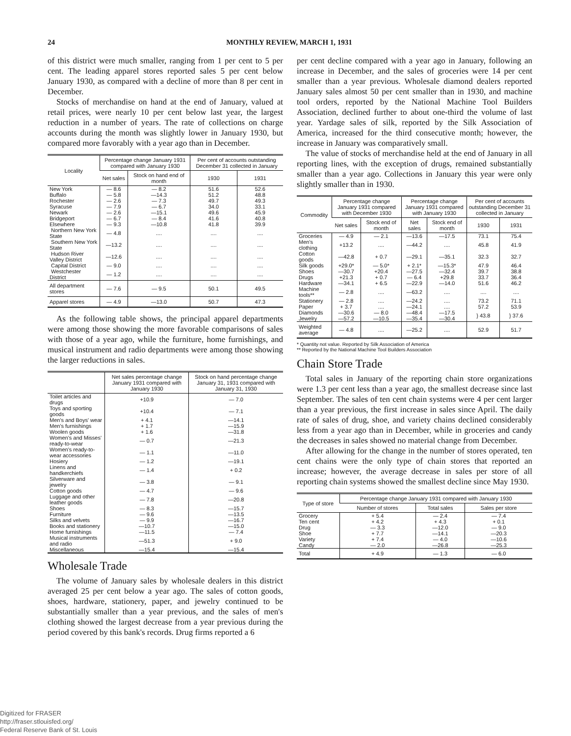24 MONTHLY REVIEW, MARCH 1, 1931
of this district were much smaller, ranging from 1 per cent to 5 per cent. The leading apparel stores reported sales 5 per cent below January 1930, as compared with a decline of more than 8 per cent in December.
Stocks of merchandise on hand at the end of January, valued at retail prices, were nearly 10 per cent below last year, the largest reduction in a number of years. The rate of collections on charge accounts during the month was slightly lower in January 1930, but compared more favorably with a year ago than in December.
| Locality | Percentage change January 1931 compared with January 1930 | | Per cent of accounts outstanding December 31 collected in January | |
| --- | --- | --- | --- | --- |
| | Net sales | Stock on hand end of month | 1930 | 1931 |
| New York | — 8.6 | — 8.2 | 51.6 | 52.6 |
| Buffalo | — 5.8 | —14.3 | 51.2 | 48.8 |
| Rochester | — 2.6 | — 7.3 | 49.7 | 49.3 |
| Syracuse | — 7.9 | — 6.7 | 34.0 | 33.1 |
| Newark | — 2.6 | —15.1 | 49.6 | 45.9 |
| Bridgeport | — 6.7 | — 8.4 | 41.6 | 40.8 |
| Elsewhere | — 9.3 | —10.8 | 41.8 | 39.9 |
| Northern New York State | — 4.8 | .... | .... | .... |
| Southern New York State | —13.2 | .... | .... | .... |
| Hudson River Valley District | —12.6 | .... | .... | .... |
| Capital District | — 9.0 | .... | .... | .... |
| Westchester District | — 1.2 | .... | .... | .... |
| All department stores | — 7.6 | — 9.5 | 50.1 | 49.5 |
| Apparel stores | — 4.9 | —13.0 | 50.7 | 47.3 |
As the following table shows, the principal apparel departments were among those showing the more favorable comparisons of sales with those of a year ago, while the furniture, home furnishings, and musical instrument and radio departments were among those showing the larger reductions in sales.
| | Net sales percentage change January 1931 compared with January 1930 | Stock on hand percentage change January 31, 1931 compared with January 31, 1930 |
| --- | --- | --- |
| Toilet articles and drugs | +10.9 | — 7.0 |
| Toys and sporting goods | +10.4 | — 7.1 |
| Men's and Boys' wear | + 4.1 | —14.1 |
| Men's furnishings | + 1.7 | —15.9 |
| Woolen goods | + 1.6 | —31.8 |
| Women's and Misses' ready-to-wear | — 0.7 | —21.3 |
| Women's ready-to-wear accessories | — 1.1 | —11.0 |
| Hosiery | — 1.2 | —19.1 |
| Linens and handkerchiefs | — 1.4 | + 0.2 |
| Silverware and jewelry | — 3.8 | — 9.1 |
| Cotton goods | — 4.7 | — 9.6 |
| Luggage and other leather goods | — 7.8 | —20.8 |
| Shoes | — 8.3 | —15.7 |
| Furniture | — 9.6 | —13.5 |
| Silks and velvets | — 9.9 | —16.7 |
| Books and stationery | —10.7 | —15.0 |
| Home furnishings | —11.5 | — 7.4 |
| Musical instruments and radio | —51.3 | + 9.0 |
| Miscellaneous | —15.4 | —15.4 |
Wholesale Trade
The volume of January sales by wholesale dealers in this district averaged 25 per cent below a year ago. The sales of cotton goods, shoes, hardware, stationery, paper, and jewelry continued to be substantially smaller than a year previous, and the sales of men's clothing showed the largest decrease from a year previous during the period covered by this bank's records. Drug firms reported a 6
per cent decline compared with a year ago in January, following an increase in December, and the sales of groceries were 14 per cent smaller than a year previous. Wholesale diamond dealers reported January sales almost 50 per cent smaller than in 1930, and machine tool orders, reported by the National Machine Tool Builders Association, declined further to about one-third the volume of last year. Yardage sales of silk, reported by the Silk Association of America, increased for the third consecutive month; however, the increase in January was comparatively small.
The value of stocks of merchandise held at the end of January in all reporting lines, with the exception of drugs, remained substantially smaller than a year ago. Collections in January this year were only slightly smaller than in 1930.
| Commodity | Percentage change January 1931 compared with December 1930 | | Percentage change January 1931 compared with January 1930 | | Per cent of accounts outstanding December 31 collected in January | |
| --- | --- | --- | --- | --- | --- | --- |
| | Net sales | Stock end of month | Net sales | Stock end of month | 1930 | 1931 |
| Groceries | — 4.9 | — 2.1 | —13.6 | —17.5 | 73.1 | 75.4 |
| Men's clothing | +13.2 | .... | —44.2 | .... | 45.8 | 41.9 |
| Cotton goods | —42.8 | + 0.7 | —29.1 | —35.1 | 32.3 | 32.7 |
| Silk goods | +29.0* | — 5.0* | + 2.1* | —15.3* | 47.9 | 46.4 |
| Shoes | —30.7 | +20.4 | —27.5 | —32.4 | 39.7 | 38.8 |
| Drugs | +21.3 | + 0.7 | — 6.4 | +29.8 | 33.7 | 36.4 |
| Hardware | —34.1 | + 6.5 | —22.9 | —14.0 | 51.6 | 46.2 |
| Machine tools** | — 2.8 | .... | —63.2 | .... | .... | .... |
| Stationery | — 2.8 | .... | —24.2 | .... | 73.2 | 71.1 |
| Paper | + 3.7 | .... | —24.1 | .... | 57.2 | 53.9 |
| Diamonds | —30.6 | — 8.0 | —48.4 | —17.5 | } 43.8 | } 37.6 |
| Jewelry | —57.2 | —10.5 | —35.4 | —30.4 | | |
| Weighted average | — 4.8 | .... | —25.2 | .... | 52.9 | 51.7 |
* Quantity not value. Reported by Silk Association of America
** Reported by the National Machine Tool Builders Association
Chain Store Trade
Total sales in January of the reporting chain store organizations were 1.3 per cent less than a year ago, the smallest decrease since last September. The sales of ten cent chain systems were 4 per cent larger than a year previous, the first increase in sales since April. The daily rate of sales of drug, shoe, and variety chains declined considerably less from a year ago than in December, while in groceries and candy the decreases in sales showed no material change from December.
After allowing for the change in the number of stores operated, ten cent chains were the only type of chain stores that reported an increase; however, the average decrease in sales per store of all reporting chain systems showed the smallest decline since May 1930.
| Type of store | Percentage change January 1931 compared with January 1930 | | |
| --- | --- | --- | --- |
| | Number of stores | Total sales | Sales per store |
| Grocery | + 5.4 | — 2.4 | — 7.4 |
| Ten cent | + 4.2 | + 4.3 | + 0.1 |
| Drug | — 3.3 | —12.0 | — 9.0 |
| Shoe | + 7.7 | —14.1 | —20.3 |
| Variety | + 7.4 | — 4.0 | —10.6 |
| Candy | — 2.0 | —26.8 | —25.3 |
| Total | + 4.9 | — 1.3 | — 6.0 |
Digitized for FRASER
http://fraser.stlouisfed.org/
Federal Reserve Bank of St. Louis